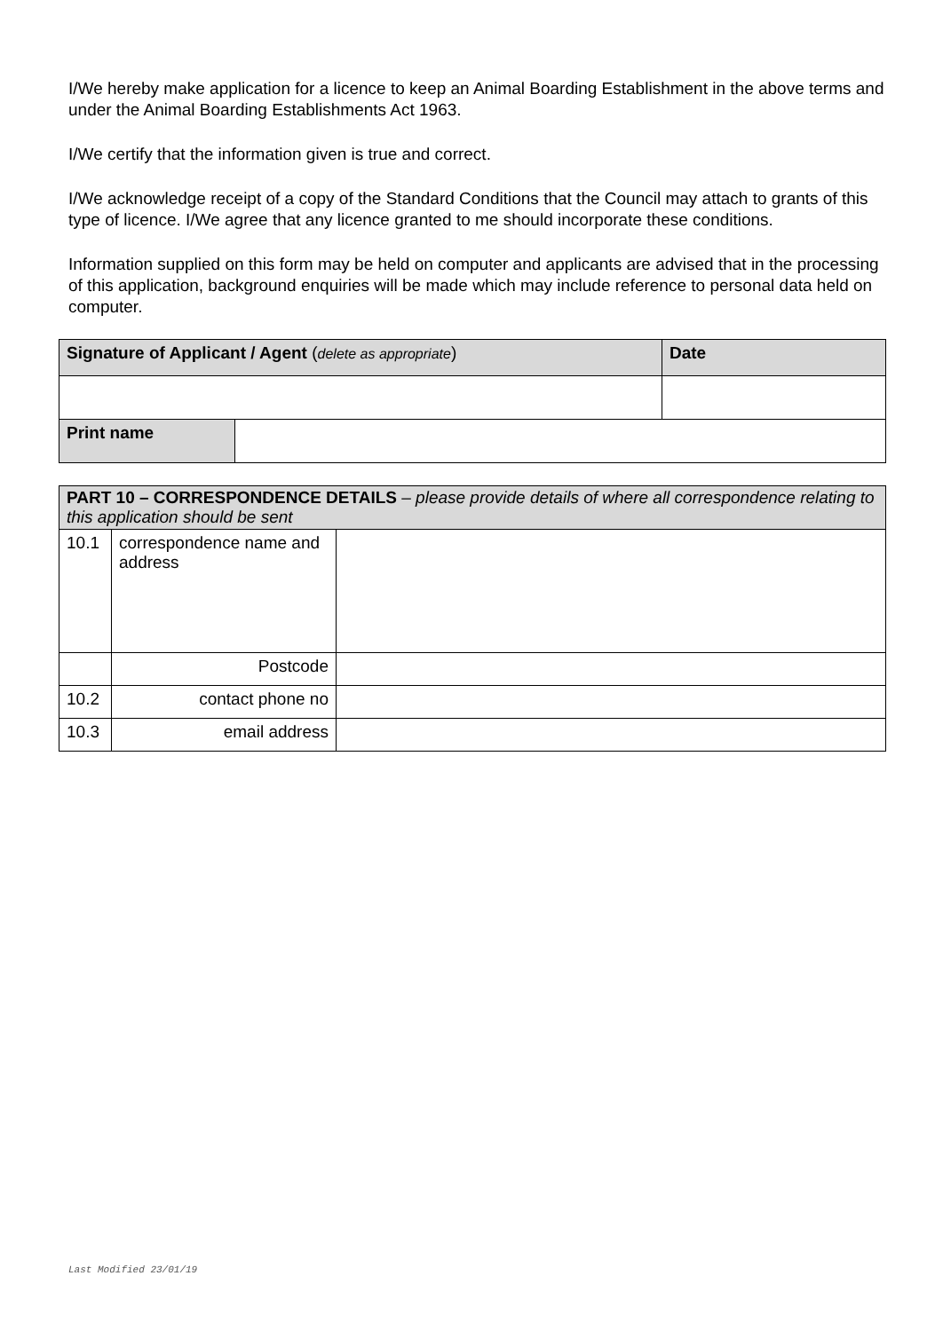I/We hereby make application for a licence to keep an Animal Boarding Establishment in the above terms and under the Animal Boarding Establishments Act 1963.
I/We certify that the information given is true and correct.
I/We acknowledge receipt of a copy of the Standard Conditions that the Council may attach to grants of this type of licence. I/We agree that any licence granted to me should incorporate these conditions.
Information supplied on this form may be held on computer and applicants are advised that in the processing of this application, background enquiries will be made which may include reference to personal data held on computer.
| Signature of Applicant / Agent ( delete as appropriate ) | | Date |
| --- | --- | --- |
| Print name | | |
| PART 10 – CORRESPONDENCE DETAILS – please provide details of where all correspondence relating to this application should be sent | | |
| 10.1 | correspondence name and address | |
| | Postcode | |
| 10.2 | contact phone no | |
| 10.3 | email address | |
Last Modified 23/01/19